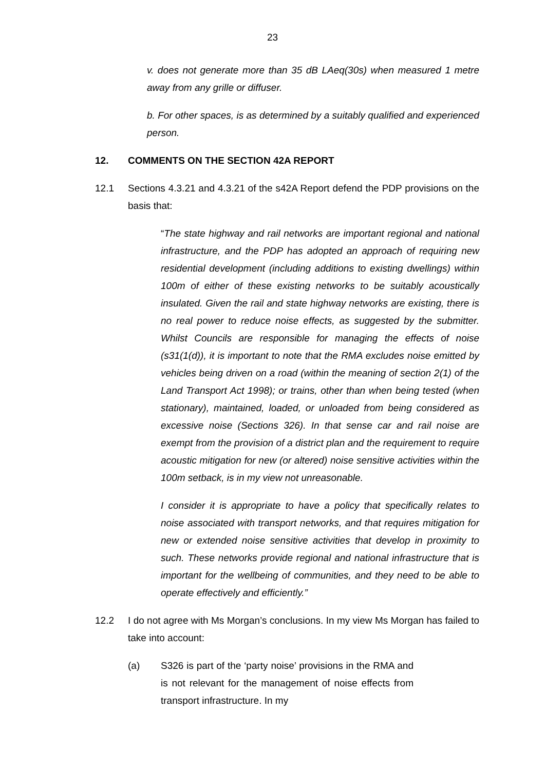23
v. does not generate more than 35 dB LAeq(30s) when measured 1 metre away from any grille or diffuser.
b. For other spaces, is as determined by a suitably qualified and experienced person.
12. COMMENTS ON THE SECTION 42A REPORT
12.1 Sections 4.3.21 and 4.3.21 of the s42A Report defend the PDP provisions on the basis that:
“The state highway and rail networks are important regional and national infrastructure, and the PDP has adopted an approach of requiring new residential development (including additions to existing dwellings) within 100m of either of these existing networks to be suitably acoustically insulated. Given the rail and state highway networks are existing, there is no real power to reduce noise effects, as suggested by the submitter. Whilst Councils are responsible for managing the effects of noise (s31(1(d)), it is important to note that the RMA excludes noise emitted by vehicles being driven on a road (within the meaning of section 2(1) of the Land Transport Act 1998); or trains, other than when being tested (when stationary), maintained, loaded, or unloaded from being considered as excessive noise (Sections 326). In that sense car and rail noise are exempt from the provision of a district plan and the requirement to require acoustic mitigation for new (or altered) noise sensitive activities within the 100m setback, is in my view not unreasonable.
I consider it is appropriate to have a policy that specifically relates to noise associated with transport networks, and that requires mitigation for new or extended noise sensitive activities that develop in proximity to such. These networks provide regional and national infrastructure that is important for the wellbeing of communities, and they need to be able to operate effectively and efficiently.”
12.2 I do not agree with Ms Morgan’s conclusions. In my view Ms Morgan has failed to take into account:
(a) S326 is part of the ‘party noise’ provisions in the RMA and is not relevant for the management of noise effects from transport infrastructure. In my